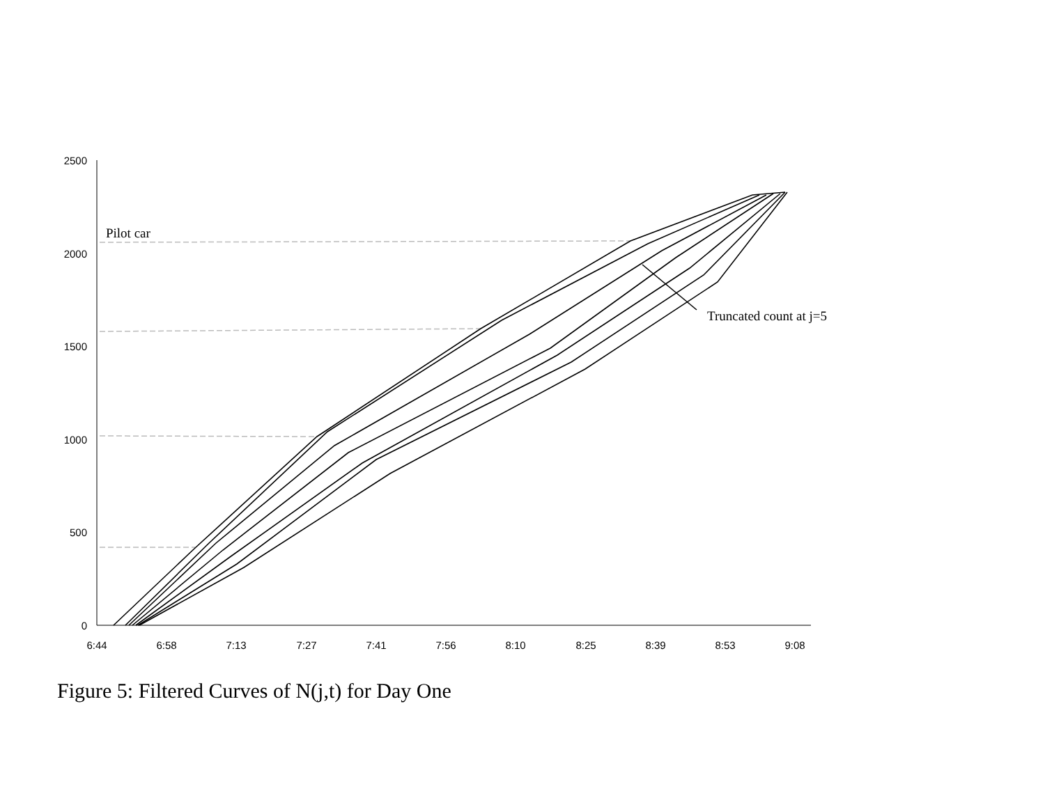2500
2000
1500
1000
500
0
6:44
6:58
7:13
7:27
7:41
7:56
8:10
8:25
8:39
8:53
9:08
Pilot car
Truncated count at j=5
Figure 5: Filtered Curves of N(j,t) for Day One